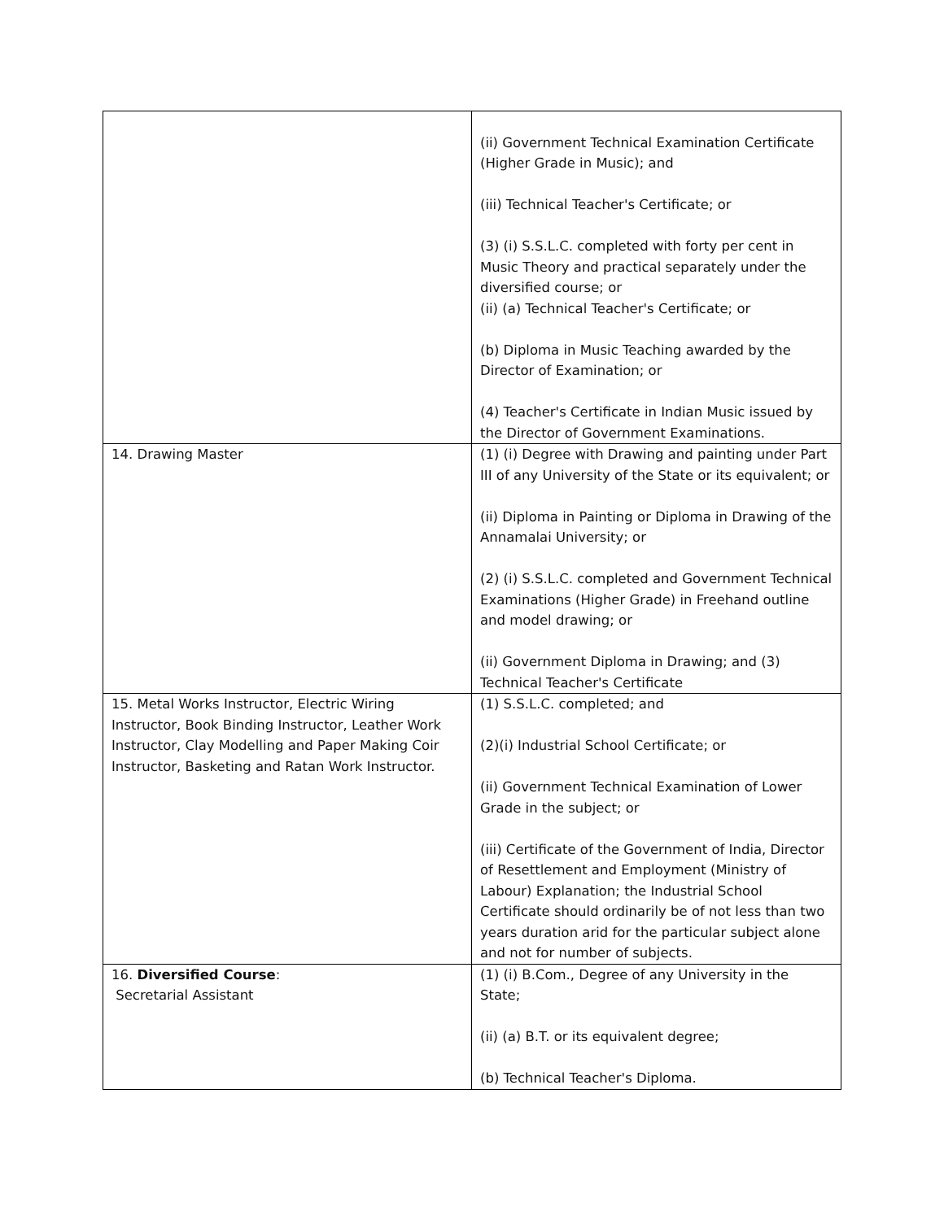| | (ii) Government Technical Examination Certificate (Higher Grade in Music); and (iii) Technical Teacher's Certificate; or (3) (i) S.S.L.C. completed with forty per cent in Music Theory and practical separately under the diversified course; or (ii) (a) Technical Teacher's Certificate; or (b) Diploma in Music Teaching awarded by the Director of Examination; or (4) Teacher's Certificate in Indian Music issued by the Director of Government Examinations. |
| 14. Drawing Master | (1) (i) Degree with Drawing and painting under Part III of any University of the State or its equivalent; or (ii) Diploma in Painting or Diploma in Drawing of the Annamalai University; or (2) (i) S.S.L.C. completed and Government Technical Examinations (Higher Grade) in Freehand outline and model drawing; or (ii) Government Diploma in Drawing; and (3) Technical Teacher's Certificate |
| 15. Metal Works Instructor, Electric Wiring Instructor, Book Binding Instructor, Leather Work Instructor, Clay Modelling and Paper Making Coir Instructor, Basketing and Ratan Work Instructor. | (1) S.S.L.C. completed; and (2)(i) Industrial School Certificate; or (ii) Government Technical Examination of Lower Grade in the subject; or (iii) Certificate of the Government of India, Director of Resettlement and Employment (Ministry of Labour) Explanation; the Industrial School Certificate should ordinarily be of not less than two years duration arid for the particular subject alone and not for number of subjects. |
| 16. Diversified Course : Secretarial Assistant | (1) (i) B.Com., Degree of any University in the State; (ii) (a) B.T. or its equivalent degree; (b) Technical Teacher's Diploma. |